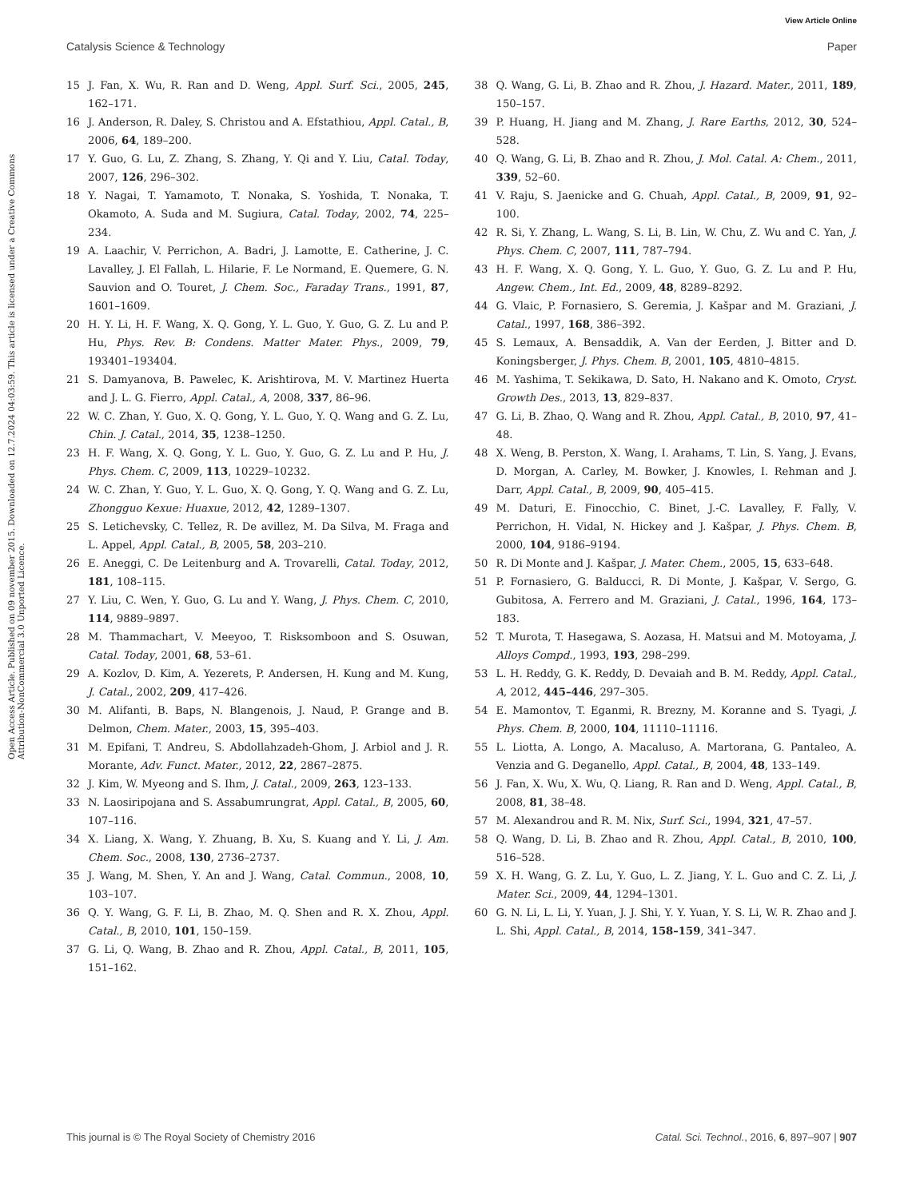View Article Online
Catalysis Science & Technology Paper
Open Access Article. Published on 09 november 2015. Downloaded on 12.7.2024 04:03:59. This article is licensed under a Creative Commons Attribution-NonCommercial 3.0 Unported Licence.
15 J. Fan, X. Wu, R. Ran and D. Weng, Appl. Surf. Sci., 2005, 245, 162–171.
16 J. Anderson, R. Daley, S. Christou and A. Efstathiou, Appl. Catal., B, 2006, 64, 189–200.
17 Y. Guo, G. Lu, Z. Zhang, S. Zhang, Y. Qi and Y. Liu, Catal. Today, 2007, 126, 296–302.
18 Y. Nagai, T. Yamamoto, T. Nonaka, S. Yoshida, T. Nonaka, T. Okamoto, A. Suda and M. Sugiura, Catal. Today, 2002, 74, 225–234.
19 A. Laachir, V. Perrichon, A. Badri, J. Lamotte, E. Catherine, J. C. Lavalley, J. El Fallah, L. Hilarie, F. Le Normand, E. Quemere, G. N. Sauvion and O. Touret, J. Chem. Soc., Faraday Trans., 1991, 87, 1601–1609.
20 H. Y. Li, H. F. Wang, X. Q. Gong, Y. L. Guo, Y. Guo, G. Z. Lu and P. Hu, Phys. Rev. B: Condens. Matter Mater. Phys., 2009, 79, 193401–193404.
21 S. Damyanova, B. Pawelec, K. Arishtirova, M. V. Martinez Huerta and J. L. G. Fierro, Appl. Catal., A, 2008, 337, 86–96.
22 W. C. Zhan, Y. Guo, X. Q. Gong, Y. L. Guo, Y. Q. Wang and G. Z. Lu, Chin. J. Catal., 2014, 35, 1238–1250.
23 H. F. Wang, X. Q. Gong, Y. L. Guo, Y. Guo, G. Z. Lu and P. Hu, J. Phys. Chem. C, 2009, 113, 10229–10232.
24 W. C. Zhan, Y. Guo, Y. L. Guo, X. Q. Gong, Y. Q. Wang and G. Z. Lu, Zhongguo Kexue: Huaxue, 2012, 42, 1289–1307.
25 S. Letichevsky, C. Tellez, R. De avillez, M. Da Silva, M. Fraga and L. Appel, Appl. Catal., B, 2005, 58, 203–210.
26 E. Aneggi, C. De Leitenburg and A. Trovarelli, Catal. Today, 2012, 181, 108–115.
27 Y. Liu, C. Wen, Y. Guo, G. Lu and Y. Wang, J. Phys. Chem. C, 2010, 114, 9889–9897.
28 M. Thammachart, V. Meeyoo, T. Risksomboon and S. Osuwan, Catal. Today, 2001, 68, 53–61.
29 A. Kozlov, D. Kim, A. Yezerets, P. Andersen, H. Kung and M. Kung, J. Catal., 2002, 209, 417–426.
30 M. Alifanti, B. Baps, N. Blangenois, J. Naud, P. Grange and B. Delmon, Chem. Mater., 2003, 15, 395–403.
31 M. Epifani, T. Andreu, S. Abdollahzadeh-Ghom, J. Arbiol and J. R. Morante, Adv. Funct. Mater., 2012, 22, 2867–2875.
32 J. Kim, W. Myeong and S. Ihm, J. Catal., 2009, 263, 123–133.
33 N. Laosiripojana and S. Assabumrungrat, Appl. Catal., B, 2005, 60, 107–116.
34 X. Liang, X. Wang, Y. Zhuang, B. Xu, S. Kuang and Y. Li, J. Am. Chem. Soc., 2008, 130, 2736–2737.
35 J. Wang, M. Shen, Y. An and J. Wang, Catal. Commun., 2008, 10, 103–107.
36 Q. Y. Wang, G. F. Li, B. Zhao, M. Q. Shen and R. X. Zhou, Appl. Catal., B, 2010, 101, 150–159.
37 G. Li, Q. Wang, B. Zhao and R. Zhou, Appl. Catal., B, 2011, 105, 151–162.
38 Q. Wang, G. Li, B. Zhao and R. Zhou, J. Hazard. Mater., 2011, 189, 150–157.
39 P. Huang, H. Jiang and M. Zhang, J. Rare Earths, 2012, 30, 524–528.
40 Q. Wang, G. Li, B. Zhao and R. Zhou, J. Mol. Catal. A: Chem., 2011, 339, 52–60.
41 V. Raju, S. Jaenicke and G. Chuah, Appl. Catal., B, 2009, 91, 92–100.
42 R. Si, Y. Zhang, L. Wang, S. Li, B. Lin, W. Chu, Z. Wu and C. Yan, J. Phys. Chem. C, 2007, 111, 787–794.
43 H. F. Wang, X. Q. Gong, Y. L. Guo, Y. Guo, G. Z. Lu and P. Hu, Angew. Chem., Int. Ed., 2009, 48, 8289–8292.
44 G. Vlaic, P. Fornasiero, S. Geremia, J. Kašpar and M. Graziani, J. Catal., 1997, 168, 386–392.
45 S. Lemaux, A. Bensaddik, A. Van der Eerden, J. Bitter and D. Koningsberger, J. Phys. Chem. B, 2001, 105, 4810–4815.
46 M. Yashima, T. Sekikawa, D. Sato, H. Nakano and K. Omoto, Cryst. Growth Des., 2013, 13, 829–837.
47 G. Li, B. Zhao, Q. Wang and R. Zhou, Appl. Catal., B, 2010, 97, 41–48.
48 X. Weng, B. Perston, X. Wang, I. Arahams, T. Lin, S. Yang, J. Evans, D. Morgan, A. Carley, M. Bowker, J. Knowles, I. Rehman and J. Darr, Appl. Catal., B, 2009, 90, 405–415.
49 M. Daturi, E. Finocchio, C. Binet, J.-C. Lavalley, F. Fally, V. Perrichon, H. Vidal, N. Hickey and J. Kašpar, J. Phys. Chem. B, 2000, 104, 9186–9194.
50 R. Di Monte and J. Kašpar, J. Mater. Chem., 2005, 15, 633–648.
51 P. Fornasiero, G. Balducci, R. Di Monte, J. Kašpar, V. Sergo, G. Gubitosa, A. Ferrero and M. Graziani, J. Catal., 1996, 164, 173–183.
52 T. Murota, T. Hasegawa, S. Aozasa, H. Matsui and M. Motoyama, J. Alloys Compd., 1993, 193, 298–299.
53 L. H. Reddy, G. K. Reddy, D. Devaiah and B. M. Reddy, Appl. Catal., A, 2012, 445–446, 297–305.
54 E. Mamontov, T. Eganmi, R. Brezny, M. Koranne and S. Tyagi, J. Phys. Chem. B, 2000, 104, 11110–11116.
55 L. Liotta, A. Longo, A. Macaluso, A. Martorana, G. Pantaleo, A. Venzia and G. Deganello, Appl. Catal., B, 2004, 48, 133–149.
56 J. Fan, X. Wu, X. Wu, Q. Liang, R. Ran and D. Weng, Appl. Catal., B, 2008, 81, 38–48.
57 M. Alexandrou and R. M. Nix, Surf. Sci., 1994, 321, 47–57.
58 Q. Wang, D. Li, B. Zhao and R. Zhou, Appl. Catal., B, 2010, 100, 516–528.
59 X. H. Wang, G. Z. Lu, Y. Guo, L. Z. Jiang, Y. L. Guo and C. Z. Li, J. Mater. Sci., 2009, 44, 1294–1301.
60 G. N. Li, L. Li, Y. Yuan, J. J. Shi, Y. Y. Yuan, Y. S. Li, W. R. Zhao and J. L. Shi, Appl. Catal., B, 2014, 158–159, 341–347.
This journal is © The Royal Society of Chemistry 2016 Catal. Sci. Technol., 2016, 6, 897–907 | 907